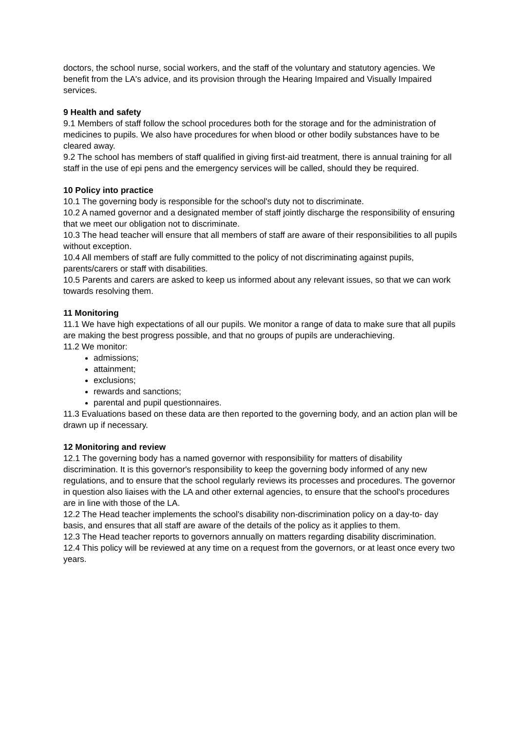doctors, the school nurse, social workers, and the staff of the voluntary and statutory agencies. We benefit from the LA's advice, and its provision through the Hearing Impaired and Visually Impaired services.
9 Health and safety
9.1 Members of staff follow the school procedures both for the storage and for the administration of medicines to pupils. We also have procedures for when blood or other bodily substances have to be cleared away.
9.2 The school has members of staff qualified in giving first-aid treatment, there is annual training for all staff in the use of epi pens and the emergency services will be called, should they be required.
10 Policy into practice
10.1 The governing body is responsible for the school's duty not to discriminate.
10.2 A named governor and a designated member of staff jointly discharge the responsibility of ensuring that we meet our obligation not to discriminate.
10.3 The head teacher will ensure that all members of staff are aware of their responsibilities to all pupils without exception.
10.4 All members of staff are fully committed to the policy of not discriminating against pupils, parents/carers or staff with disabilities.
10.5 Parents and carers are asked to keep us informed about any relevant issues, so that we can work towards resolving them.
11 Monitoring
11.1 We have high expectations of all our pupils. We monitor a range of data to make sure that all pupils are making the best progress possible, and that no groups of pupils are underachieving.
11.2 We monitor:
admissions;
attainment;
exclusions;
rewards and sanctions;
parental and pupil questionnaires.
11.3 Evaluations based on these data are then reported to the governing body, and an action plan will be drawn up if necessary.
12 Monitoring and review
12.1 The governing body has a named governor with responsibility for matters of disability discrimination. It is this governor's responsibility to keep the governing body informed of any new regulations, and to ensure that the school regularly reviews its processes and procedures. The governor in question also liaises with the LA and other external agencies, to ensure that the school's procedures are in line with those of the LA.
12.2 The Head teacher implements the school's disability non-discrimination policy on a day-to- day basis, and ensures that all staff are aware of the details of the policy as it applies to them.
12.3 The Head teacher reports to governors annually on matters regarding disability discrimination.
12.4 This policy will be reviewed at any time on a request from the governors, or at least once every two years.